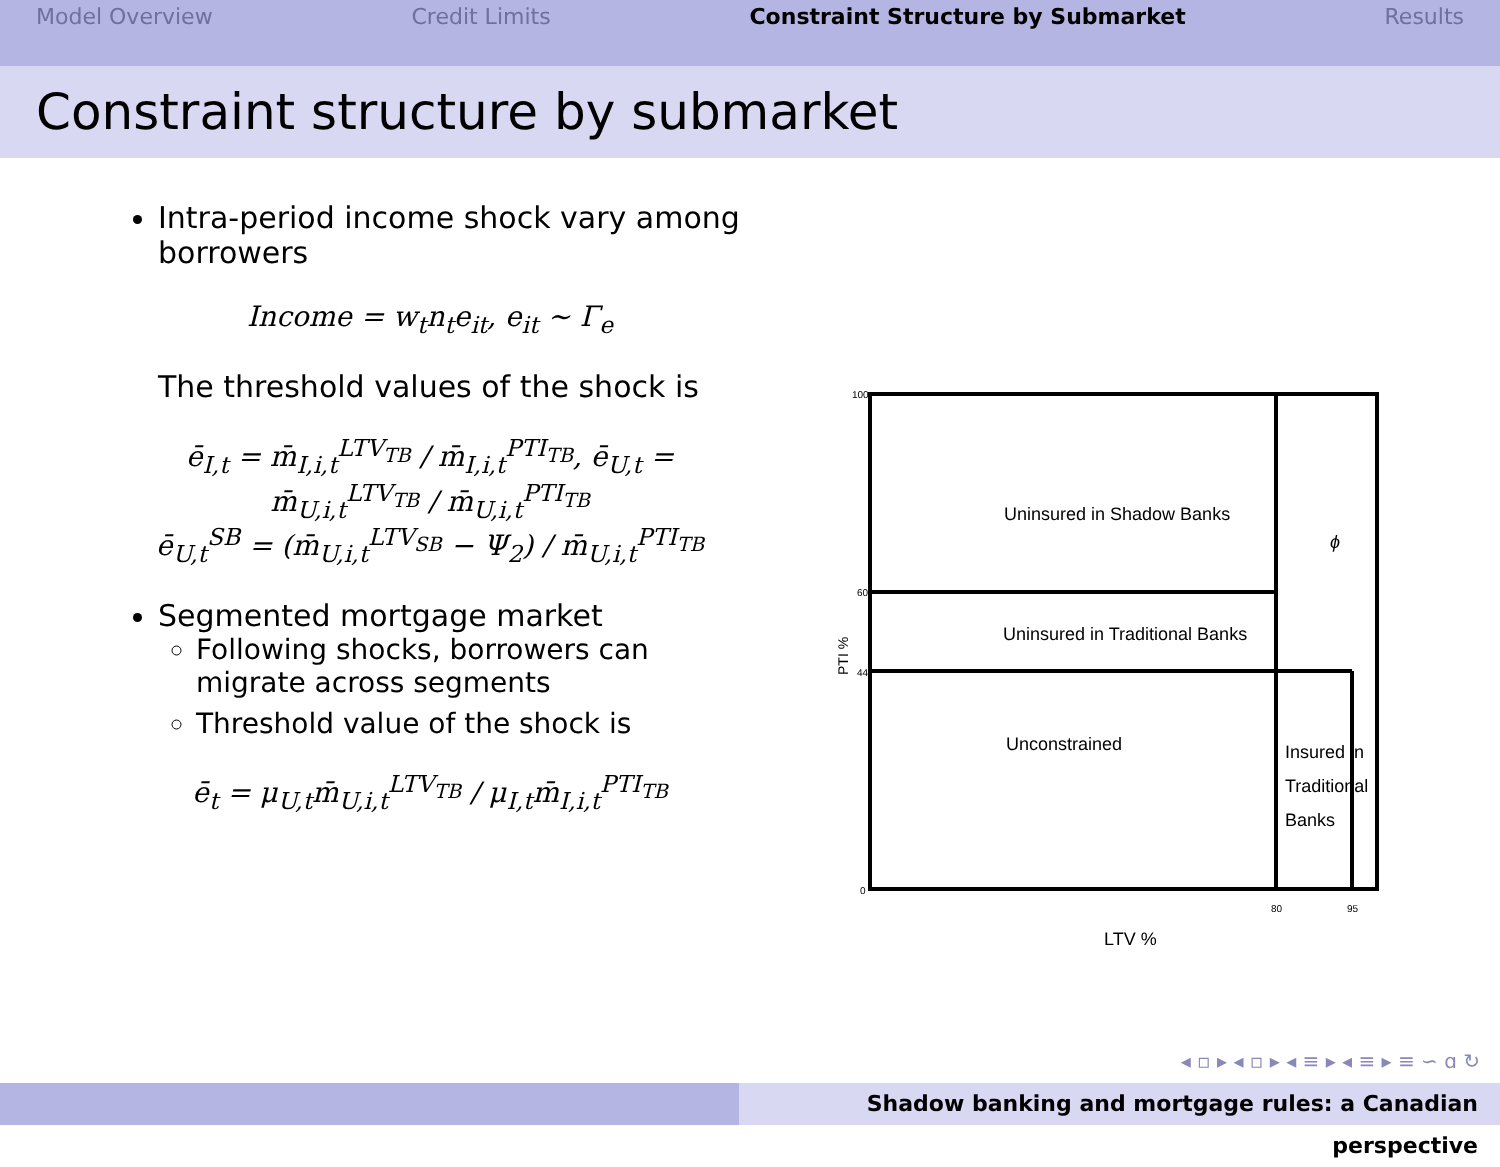Model Overview Credit Limits Constraint Structure by Submarket Results
Constraint structure by submarket
Intra-period income shock vary among borrowers
Income = w<sub>t</sub>n<sub>t</sub>e<sub>it</sub>, e<sub>it</sub> ∼ Γ<sub>e</sub>
The threshold values of the shock is
ē<sub>I,t</sub> = m̄<sub>I,i,t</sub><sup>LTV<sub>TB</sub></sup> / m̄<sub>I,i,t</sub><sup>PTI<sub>TB</sub></sup>, ē<sub>U,t</sub> = m̄<sub>U,i,t</sub><sup>LTV<sub>TB</sub></sup> / m̄<sub>U,i,t</sub><sup>PTI<sub>TB</sub></sup>
ē<sub>U,t</sub><sup>SB</sup> = (m̄<sub>U,i,t</sub><sup>LTV<sub>SB</sub></sup> − Ψ<sub>2</sub>) / m̄<sub>U,i,t</sub><sup>PTI<sub>TB</sub></sup>
Segmented mortgage market
Following shocks, borrowers can migrate across segments
Threshold value of the shock is
ē<sub>t</sub> = μ<sub>U,t</sub>m̄<sub>U,i,t</sub><sup>LTV<sub>TB</sub></sup> / μ<sub>I,t</sub>m̄<sub>I,i,t</sub><sup>PTI<sub>TB</sub></sup>
100
60
44
0
80
95
Uninsured in Shadow Banks
Uninsured in Traditional Banks
Unconstrained
Insured in
Traditional
Banks
ϕ
LTV %
PTI %
◂ ▫ ▸ ◂ ▫ ▸ ◂ ≡ ▸ ◂ ≡ ▸ ≡ ∽ ɑ ↻
Shadow banking and mortgage rules: a Canadian perspective